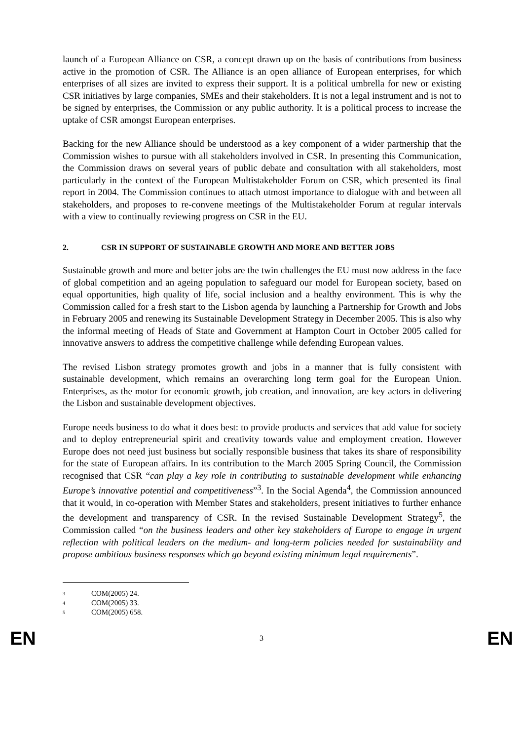launch of a European Alliance on CSR, a concept drawn up on the basis of contributions from business active in the promotion of CSR. The Alliance is an open alliance of European enterprises, for which enterprises of all sizes are invited to express their support. It is a political umbrella for new or existing CSR initiatives by large companies, SMEs and their stakeholders. It is not a legal instrument and is not to be signed by enterprises, the Commission or any public authority. It is a political process to increase the uptake of CSR amongst European enterprises.
Backing for the new Alliance should be understood as a key component of a wider partnership that the Commission wishes to pursue with all stakeholders involved in CSR. In presenting this Communication, the Commission draws on several years of public debate and consultation with all stakeholders, most particularly in the context of the European Multistakeholder Forum on CSR, which presented its final report in 2004. The Commission continues to attach utmost importance to dialogue with and between all stakeholders, and proposes to re-convene meetings of the Multistakeholder Forum at regular intervals with a view to continually reviewing progress on CSR in the EU.
2. CSR IN SUPPORT OF SUSTAINABLE GROWTH AND MORE AND BETTER JOBS
Sustainable growth and more and better jobs are the twin challenges the EU must now address in the face of global competition and an ageing population to safeguard our model for European society, based on equal opportunities, high quality of life, social inclusion and a healthy environment. This is why the Commission called for a fresh start to the Lisbon agenda by launching a Partnership for Growth and Jobs in February 2005 and renewing its Sustainable Development Strategy in December 2005. This is also why the informal meeting of Heads of State and Government at Hampton Court in October 2005 called for innovative answers to address the competitive challenge while defending European values.
The revised Lisbon strategy promotes growth and jobs in a manner that is fully consistent with sustainable development, which remains an overarching long term goal for the European Union. Enterprises, as the motor for economic growth, job creation, and innovation, are key actors in delivering the Lisbon and sustainable development objectives.
Europe needs business to do what it does best: to provide products and services that add value for society and to deploy entrepreneurial spirit and creativity towards value and employment creation. However Europe does not need just business but socially responsible business that takes its share of responsibility for the state of European affairs. In its contribution to the March 2005 Spring Council, the Commission recognised that CSR “can play a key role in contributing to sustainable development while enhancing Europe’s innovative potential and competitiveness”<sup>3</sup>. In the Social Agenda<sup>4</sup>, the Commission announced that it would, in co-operation with Member States and stakeholders, present initiatives to further enhance the development and transparency of CSR. In the revised Sustainable Development Strategy<sup>5</sup>, the Commission called “on the business leaders and other key stakeholders of Europe to engage in urgent reflection with political leaders on the medium- and long-term policies needed for sustainability and propose ambitious business responses which go beyond existing minimum legal requirements”.
<sup>3</sup> COM(2005) 24.
<sup>4</sup> COM(2005) 33.
<sup>5</sup> COM(2005) 658.
EN 3 EN